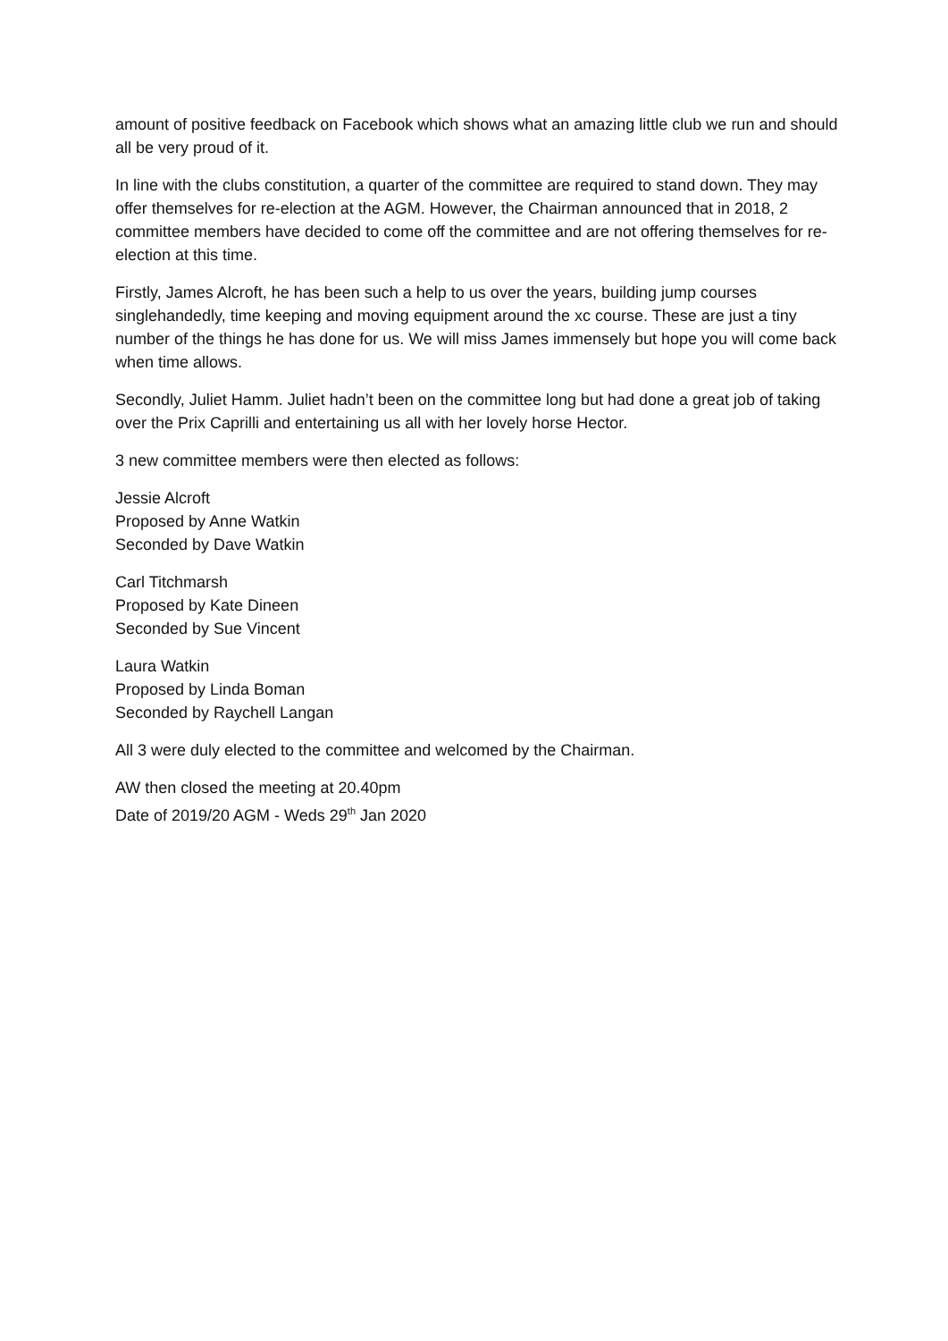amount of positive feedback on Facebook which shows what an amazing little club we run and should all be very proud of it.
In line with the clubs constitution, a quarter of the committee are required to stand down. They may offer themselves for re-election at the AGM. However, the Chairman announced that in 2018, 2 committee members have decided to come off the committee and are not offering themselves for re-election at this time.
Firstly, James Alcroft, he has been such a help to us over the years, building jump courses singlehandedly, time keeping and moving equipment around the xc course. These are just a tiny number of the things he has done for us. We will miss James immensely but hope you will come back when time allows.
Secondly, Juliet Hamm. Juliet hadn’t been on the committee long but had done a great job of taking over the Prix Caprilli and entertaining us all with her lovely horse Hector.
3 new committee members were then elected as follows:
Jessie Alcroft
Proposed by Anne Watkin
Seconded by Dave Watkin
Carl Titchmarsh
Proposed by Kate Dineen
Seconded by Sue Vincent
Laura Watkin
Proposed by Linda Boman
Seconded by Raychell Langan
All 3 were duly elected to the committee and welcomed by the Chairman.
AW then closed the meeting at 20.40pm
Date of 2019/20 AGM - Weds 29<sup>th</sup> Jan 2020